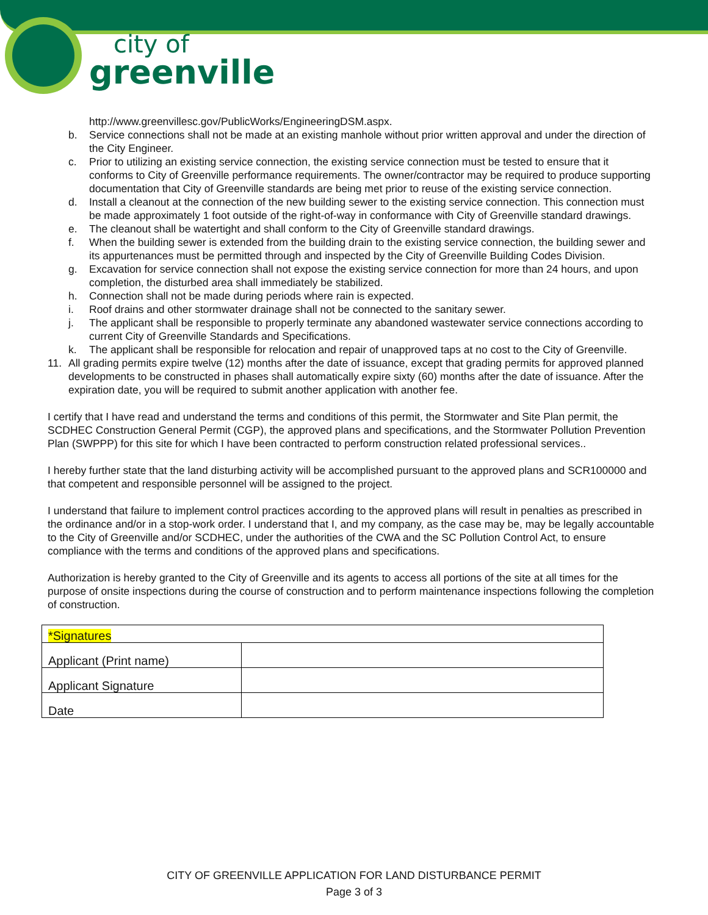city of
greenville
http://www.greenvillesc.gov/PublicWorks/EngineeringDSM.aspx.
b. Service connections shall not be made at an existing manhole without prior written approval and under the direction of the City Engineer.
c. Prior to utilizing an existing service connection, the existing service connection must be tested to ensure that it conforms to City of Greenville performance requirements. The owner/contractor may be required to produce supporting documentation that City of Greenville standards are being met prior to reuse of the existing service connection.
d. Install a cleanout at the connection of the new building sewer to the existing service connection. This connection must be made approximately 1 foot outside of the right-of-way in conformance with City of Greenville standard drawings.
e. The cleanout shall be watertight and shall conform to the City of Greenville standard drawings.
f. When the building sewer is extended from the building drain to the existing service connection, the building sewer and its appurtenances must be permitted through and inspected by the City of Greenville Building Codes Division.
g. Excavation for service connection shall not expose the existing service connection for more than 24 hours, and upon completion, the disturbed area shall immediately be stabilized.
h. Connection shall not be made during periods where rain is expected.
i. Roof drains and other stormwater drainage shall not be connected to the sanitary sewer.
j. The applicant shall be responsible to properly terminate any abandoned wastewater service connections according to current City of Greenville Standards and Specifications.
k. The applicant shall be responsible for relocation and repair of unapproved taps at no cost to the City of Greenville.
11. All grading permits expire twelve (12) months after the date of issuance, except that grading permits for approved planned developments to be constructed in phases shall automatically expire sixty (60) months after the date of issuance. After the expiration date, you will be required to submit another application with another fee.
I certify that I have read and understand the terms and conditions of this permit, the Stormwater and Site Plan permit, the SCDHEC Construction General Permit (CGP), the approved plans and specifications, and the Stormwater Pollution Prevention Plan (SWPPP) for this site for which I have been contracted to perform construction related professional services..
I hereby further state that the land disturbing activity will be accomplished pursuant to the approved plans and SCR100000 and that competent and responsible personnel will be assigned to the project.
I understand that failure to implement control practices according to the approved plans will result in penalties as prescribed in the ordinance and/or in a stop-work order. I understand that I, and my company, as the case may be, may be legally accountable to the City of Greenville and/or SCDHEC, under the authorities of the CWA and the SC Pollution Control Act, to ensure compliance with the terms and conditions of the approved plans and specifications.
Authorization is hereby granted to the City of Greenville and its agents to access all portions of the site at all times for the purpose of onsite inspections during the course of construction and to perform maintenance inspections following the completion of construction.
| *Signatures | |
| Applicant (Print name) | |
| Applicant Signature | |
| Date | |
CITY OF GREENVILLE APPLICATION FOR LAND DISTURBANCE PERMIT
Page 3 of 3